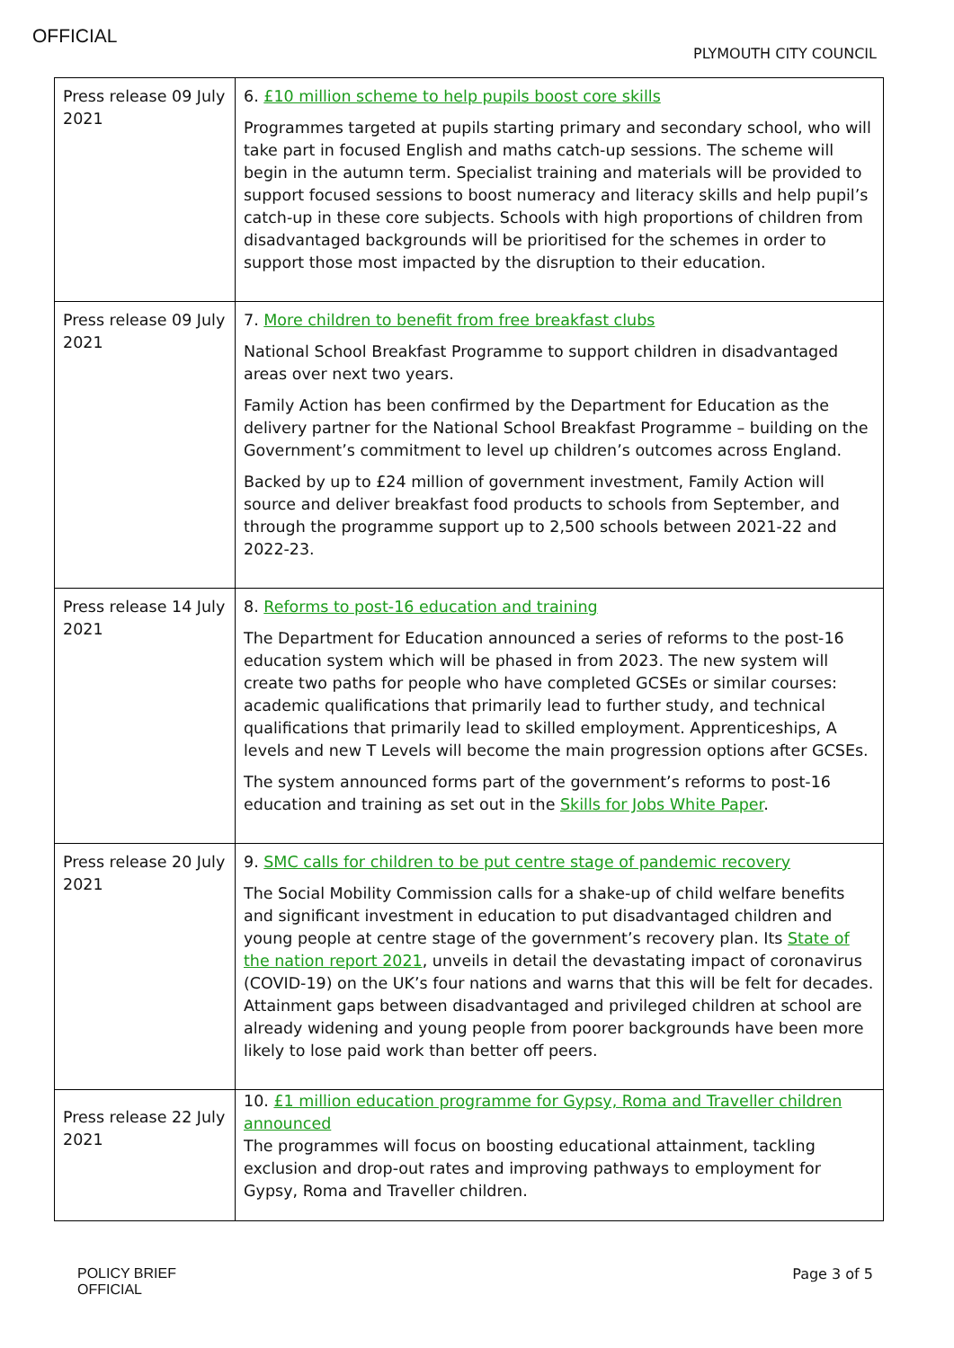OFFICIAL
PLYMOUTH CITY COUNCIL
| Press release 09 July 2021 | 6. £10 million scheme to help pupils boost core skills Programmes targeted at pupils starting primary and secondary school, who will take part in focused English and maths catch-up sessions. The scheme will begin in the autumn term. Specialist training and materials will be provided to support focused sessions to boost numeracy and literacy skills and help pupil’s catch-up in these core subjects. Schools with high proportions of children from disadvantaged backgrounds will be prioritised for the schemes in order to support those most impacted by the disruption to their education. |
| Press release 09 July 2021 | 7. More children to benefit from free breakfast clubs National School Breakfast Programme to support children in disadvantaged areas over next two years. Family Action has been confirmed by the Department for Education as the delivery partner for the National School Breakfast Programme – building on the Government’s commitment to level up children’s outcomes across England. Backed by up to £24 million of government investment, Family Action will source and deliver breakfast food products to schools from September, and through the programme support up to 2,500 schools between 2021-22 and 2022-23. |
| Press release 14 July 2021 | 8. Reforms to post-16 education and training The Department for Education announced a series of reforms to the post-16 education system which will be phased in from 2023. The new system will create two paths for people who have completed GCSEs or similar courses: academic qualifications that primarily lead to further study, and technical qualifications that primarily lead to skilled employment. Apprenticeships, A levels and new T Levels will become the main progression options after GCSEs. The system announced forms part of the government’s reforms to post-16 education and training as set out in the Skills for Jobs White Paper . |
| Press release 20 July 2021 | 9. SMC calls for children to be put centre stage of pandemic recovery The Social Mobility Commission calls for a shake-up of child welfare benefits and significant investment in education to put disadvantaged children and young people at centre stage of the government’s recovery plan. Its State of the nation report 2021 , unveils in detail the devastating impact of coronavirus (COVID-19) on the UK’s four nations and warns that this will be felt for decades. Attainment gaps between disadvantaged and privileged children at school are already widening and young people from poorer backgrounds have been more likely to lose paid work than better off peers. |
| Press release 22 July 2021 | 10. £1 million education programme for Gypsy, Roma and Traveller children announced The programmes will focus on boosting educational attainment, tackling exclusion and drop-out rates and improving pathways to employment for Gypsy, Roma and Traveller children. |
POLICY BRIEF
OFFICIAL
Page 3 of 5